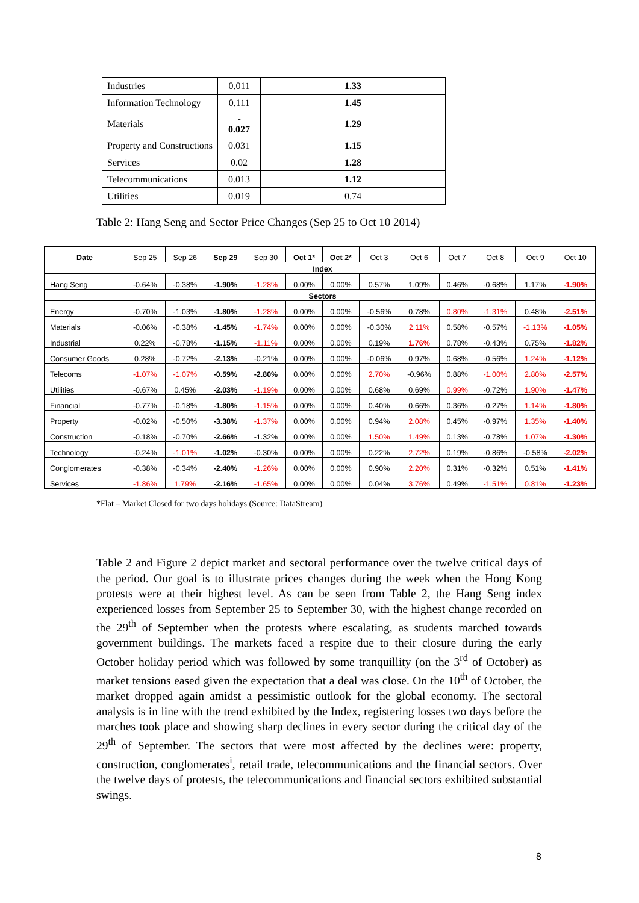| Industries | 0.011 | 1.33 |
| Information Technology | 0.111 | 1.45 |
| Materials | - 0.027 | 1.29 |
| Property and Constructions | 0.031 | 1.15 |
| Services | 0.02 | 1.28 |
| Telecommunications | 0.013 | 1.12 |
| Utilities | 0.019 | 0.74 |
Table 2: Hang Seng and Sector Price Changes (Sep 25 to Oct 10 2014)
| Date | Sep 25 | Sep 26 | Sep 29 | Sep 30 | Oct 1* | Oct 2* | Oct 3 | Oct 6 | Oct 7 | Oct 8 | Oct 9 | Oct 10 |
| Index | | | | | | | | | | | | |
| Hang Seng | -0.64% | -0.38% | -1.90% | -1.28% | 0.00% | 0.00% | 0.57% | 1.09% | 0.46% | -0.68% | 1.17% | -1.90% |
| Sectors | | | | | | | | | | | | |
| Energy | -0.70% | -1.03% | -1.80% | -1.28% | 0.00% | 0.00% | -0.56% | 0.78% | 0.80% | -1.31% | 0.48% | -2.51% |
| Materials | -0.06% | -0.38% | -1.45% | -1.74% | 0.00% | 0.00% | -0.30% | 2.11% | 0.58% | -0.57% | -1.13% | -1.05% |
| Industrial | 0.22% | -0.78% | -1.15% | -1.11% | 0.00% | 0.00% | 0.19% | 1.76% | 0.78% | -0.43% | 0.75% | -1.82% |
| Consumer Goods | 0.28% | -0.72% | -2.13% | -0.21% | 0.00% | 0.00% | -0.06% | 0.97% | 0.68% | -0.56% | 1.24% | -1.12% |
| Telecoms | -1.07% | -1.07% | -0.59% | -2.80% | 0.00% | 0.00% | 2.70% | -0.96% | 0.88% | -1.00% | 2.80% | -2.57% |
| Utilities | -0.67% | 0.45% | -2.03% | -1.19% | 0.00% | 0.00% | 0.68% | 0.69% | 0.99% | -0.72% | 1.90% | -1.47% |
| Financial | -0.77% | -0.18% | -1.80% | -1.15% | 0.00% | 0.00% | 0.40% | 0.66% | 0.36% | -0.27% | 1.14% | -1.80% |
| Property | -0.02% | -0.50% | -3.38% | -1.37% | 0.00% | 0.00% | 0.94% | 2.08% | 0.45% | -0.97% | 1.35% | -1.40% |
| Construction | -0.18% | -0.70% | -2.66% | -1.32% | 0.00% | 0.00% | 1.50% | 1.49% | 0.13% | -0.78% | 1.07% | -1.30% |
| Technology | -0.24% | -1.01% | -1.02% | -0.30% | 0.00% | 0.00% | 0.22% | 2.72% | 0.19% | -0.86% | -0.58% | -2.02% |
| Conglomerates | -0.38% | -0.34% | -2.40% | -1.26% | 0.00% | 0.00% | 0.90% | 2.20% | 0.31% | -0.32% | 0.51% | -1.41% |
| Services | -1.86% | 1.79% | -2.16% | -1.65% | 0.00% | 0.00% | 0.04% | 3.76% | 0.49% | -1.51% | 0.81% | -1.23% |
*Flat – Market Closed for two days holidays (Source: DataStream)
Table 2 and Figure 2 depict market and sectoral performance over the twelve critical days of the period. Our goal is to illustrate prices changes during the week when the Hong Kong protests were at their highest level. As can be seen from Table 2, the Hang Seng index experienced losses from September 25 to September 30, with the highest change recorded on the 29<sup>th</sup> of September when the protests where escalating, as students marched towards government buildings. The markets faced a respite due to their closure during the early October holiday period which was followed by some tranquillity (on the 3<sup>rd</sup> of October) as market tensions eased given the expectation that a deal was close. On the 10<sup>th</sup> of October, the market dropped again amidst a pessimistic outlook for the global economy. The sectoral analysis is in line with the trend exhibited by the Index, registering losses two days before the marches took place and showing sharp declines in every sector during the critical day of the 29<sup>th</sup> of September. The sectors that were most affected by the declines were: property, construction, conglomerates<sup>i</sup>, retail trade, telecommunications and the financial sectors. Over the twelve days of protests, the telecommunications and financial sectors exhibited substantial swings.
8